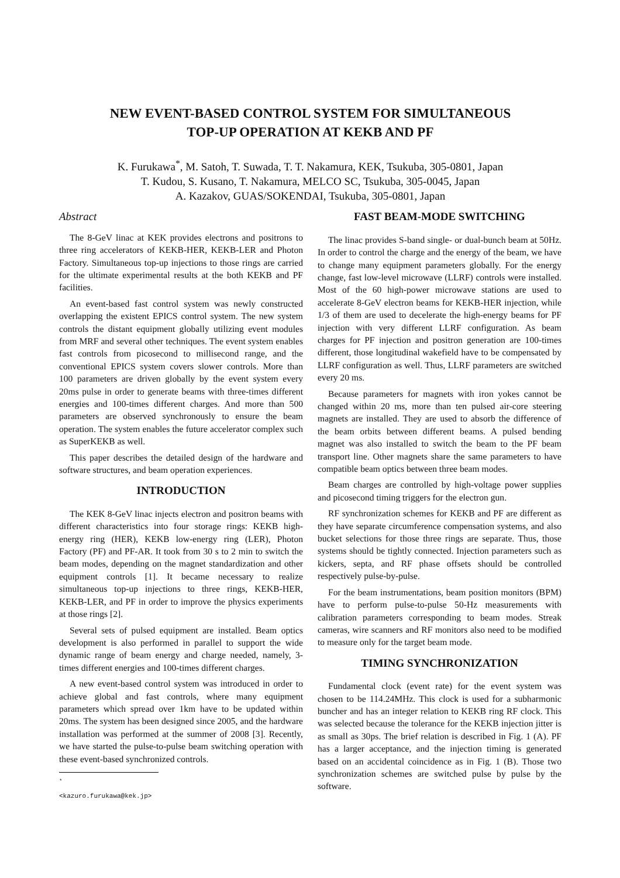NEW EVENT-BASED CONTROL SYSTEM FOR SIMULTANEOUS
TOP-UP OPERATION AT KEKB AND PF
K. Furukawa<sup>*</sup>, M. Satoh, T. Suwada, T. T. Nakamura, KEK, Tsukuba, 305-0801, Japan
T. Kudou, S. Kusano, T. Nakamura, MELCO SC, Tsukuba, 305-0045, Japan
A. Kazakov, GUAS/SOKENDAI, Tsukuba, 305-0801, Japan
Abstract
The 8-GeV linac at KEK provides electrons and positrons to three ring accelerators of KEKB-HER, KEKB-LER and Photon Factory. Simultaneous top-up injections to those rings are carried for the ultimate experimental results at the both KEKB and PF facilities.
An event-based fast control system was newly constructed overlapping the existent EPICS control system. The new system controls the distant equipment globally utilizing event modules from MRF and several other techniques. The event system enables fast controls from picosecond to millisecond range, and the conventional EPICS system covers slower controls. More than 100 parameters are driven globally by the event system every 20ms pulse in order to generate beams with three-times different energies and 100-times different charges. And more than 500 parameters are observed synchronously to ensure the beam operation. The system enables the future accelerator complex such as SuperKEKB as well.
This paper describes the detailed design of the hardware and software structures, and beam operation experiences.
INTRODUCTION
The KEK 8-GeV linac injects electron and positron beams with different characteristics into four storage rings: KEKB high-energy ring (HER), KEKB low-energy ring (LER), Photon Factory (PF) and PF-AR. It took from 30 s to 2 min to switch the beam modes, depending on the magnet standardization and other equipment controls [1]. It became necessary to realize simultaneous top-up injections to three rings, KEKB-HER, KEKB-LER, and PF in order to improve the physics experiments at those rings [2].
Several sets of pulsed equipment are installed. Beam optics development is also performed in parallel to support the wide dynamic range of beam energy and charge needed, namely, 3-times different energies and 100-times different charges.
A new event-based control system was introduced in order to achieve global and fast controls, where many equipment parameters which spread over 1km have to be updated within 20ms. The system has been designed since 2005, and the hardware installation was performed at the summer of 2008 [3]. Recently, we have started the pulse-to-pulse beam switching operation with these event-based synchronized controls.
<sup>*</sup> <kazuro.furukawa@kek.jp>
FAST BEAM-MODE SWITCHING
The linac provides S-band single- or dual-bunch beam at 50Hz. In order to control the charge and the energy of the beam, we have to change many equipment parameters globally. For the energy change, fast low-level microwave (LLRF) controls were installed. Most of the 60 high-power microwave stations are used to accelerate 8-GeV electron beams for KEKB-HER injection, while 1/3 of them are used to decelerate the high-energy beams for PF injection with very different LLRF configuration. As beam charges for PF injection and positron generation are 100-times different, those longitudinal wakefield have to be compensated by LLRF configuration as well. Thus, LLRF parameters are switched every 20 ms.
Because parameters for magnets with iron yokes cannot be changed within 20 ms, more than ten pulsed air-core steering magnets are installed. They are used to absorb the difference of the beam orbits between different beams. A pulsed bending magnet was also installed to switch the beam to the PF beam transport line. Other magnets share the same parameters to have compatible beam optics between three beam modes.
Beam charges are controlled by high-voltage power supplies and picosecond timing triggers for the electron gun.
RF synchronization schemes for KEKB and PF are different as they have separate circumference compensation systems, and also bucket selections for those three rings are separate. Thus, those systems should be tightly connected. Injection parameters such as kickers, septa, and RF phase offsets should be controlled respectively pulse-by-pulse.
For the beam instrumentations, beam position monitors (BPM) have to perform pulse-to-pulse 50-Hz measurements with calibration parameters corresponding to beam modes. Streak cameras, wire scanners and RF monitors also need to be modified to measure only for the target beam mode.
TIMING SYNCHRONIZATION
Fundamental clock (event rate) for the event system was chosen to be 114.24MHz. This clock is used for a subharmonic buncher and has an integer relation to KEKB ring RF clock. This was selected because the tolerance for the KEKB injection jitter is as small as 30ps. The brief relation is described in Fig. 1 (A). PF has a larger acceptance, and the injection timing is generated based on an accidental coincidence as in Fig. 1 (B). Those two synchronization schemes are switched pulse by pulse by the software.